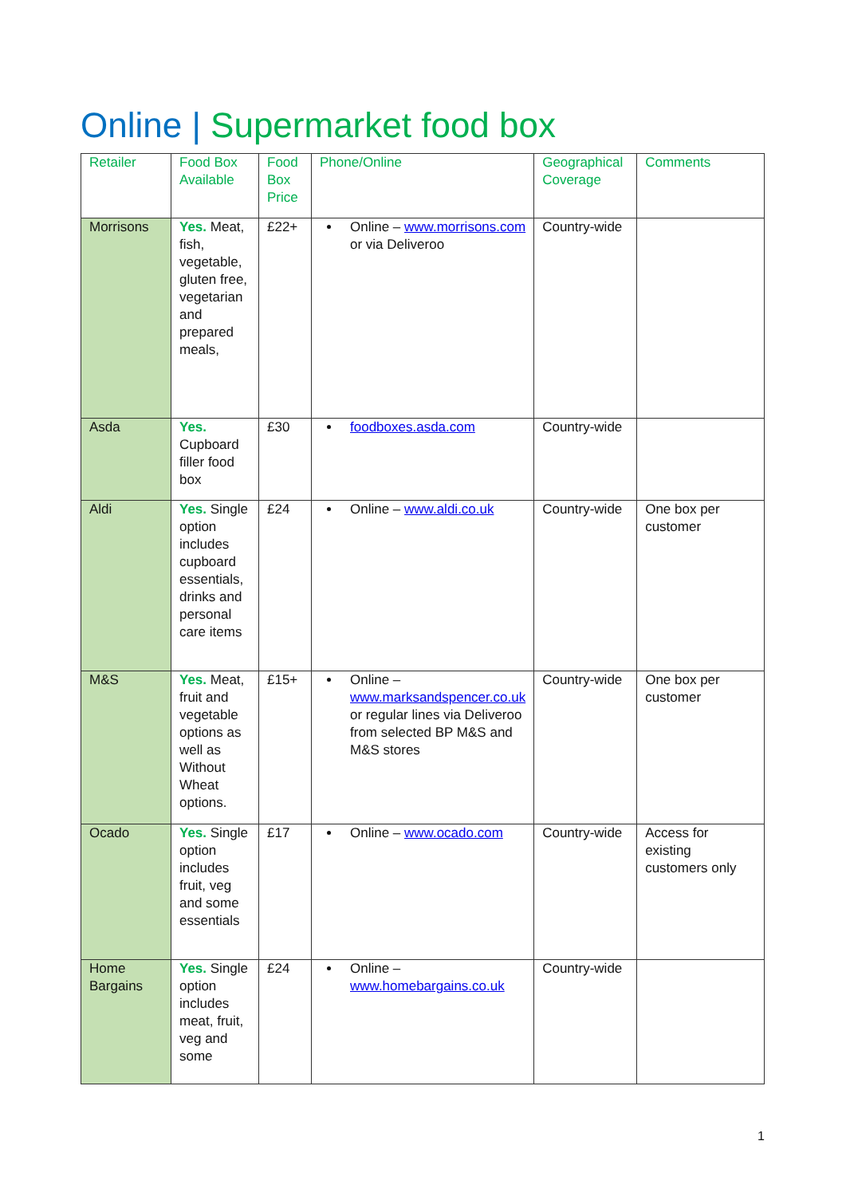Online | Supermarket food box
| Retailer | Food Box Available | Food Box Price | Phone/Online | Geographical Coverage | Comments |
| --- | --- | --- | --- | --- | --- |
| Morrisons | Yes. Meat, fish, vegetable, gluten free, vegetarian and prepared meals, | £22+ | Online – www.morrisons.com or via Deliveroo | Country-wide | |
| Asda | Yes. Cupboard filler food box | £30 | foodboxes.asda.com | Country-wide | |
| Aldi | Yes. Single option includes cupboard essentials, drinks and personal care items | £24 | Online – www.aldi.co.uk | Country-wide | One box per customer |
| M&S | Yes. Meat, fruit and vegetable options as well as Without Wheat options. | £15+ | Online – www.marksandspencer.co.uk or regular lines via Deliveroo from selected BP M&S and M&S stores | Country-wide | One box per customer |
| Ocado | Yes. Single option includes fruit, veg and some essentials | £17 | Online – www.ocado.com | Country-wide | Access for existing customers only |
| Home Bargains | Yes. Single option includes meat, fruit, veg and some | £24 | Online – www.homebargains.co.uk | Country-wide | |
1